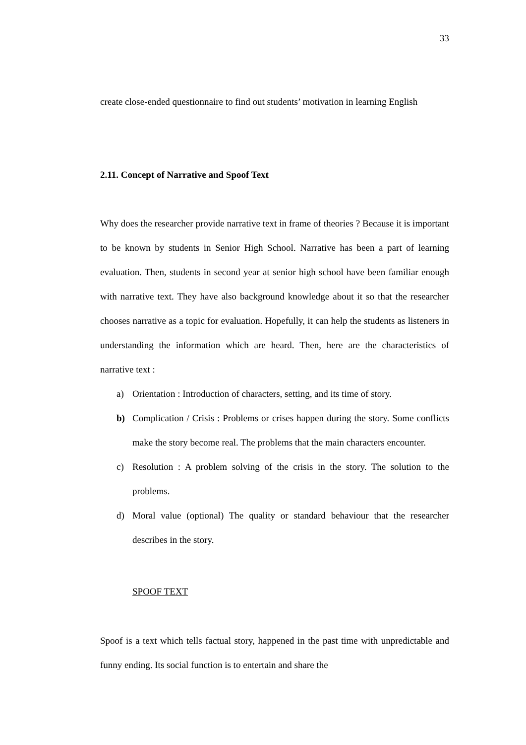33
create close-ended questionnaire to find out students’ motivation in learning English
2.11. Concept of Narrative and Spoof Text
Why does the researcher provide narrative text in frame of theories ? Because it is important to be known by students in Senior High School. Narrative has been a part of learning evaluation. Then, students in second year at senior high school have been familiar enough with narrative text. They have also background knowledge about it so that the researcher chooses narrative as a topic for evaluation. Hopefully, it can help the students as listeners in understanding the information which are heard. Then, here are the characteristics of narrative text :
a) Orientation : Introduction of characters, setting, and its time of story.
b) Complication / Crisis : Problems or crises happen during the story. Some conflicts make the story become real. The problems that the main characters encounter.
c) Resolution : A problem solving of the crisis in the story. The solution to the problems.
d) Moral value (optional) The quality or standard behaviour that the researcher describes in the story.
SPOOF TEXT
Spoof is a text which tells factual story, happened in the past time with unpredictable and funny ending. Its social function is to entertain and share the